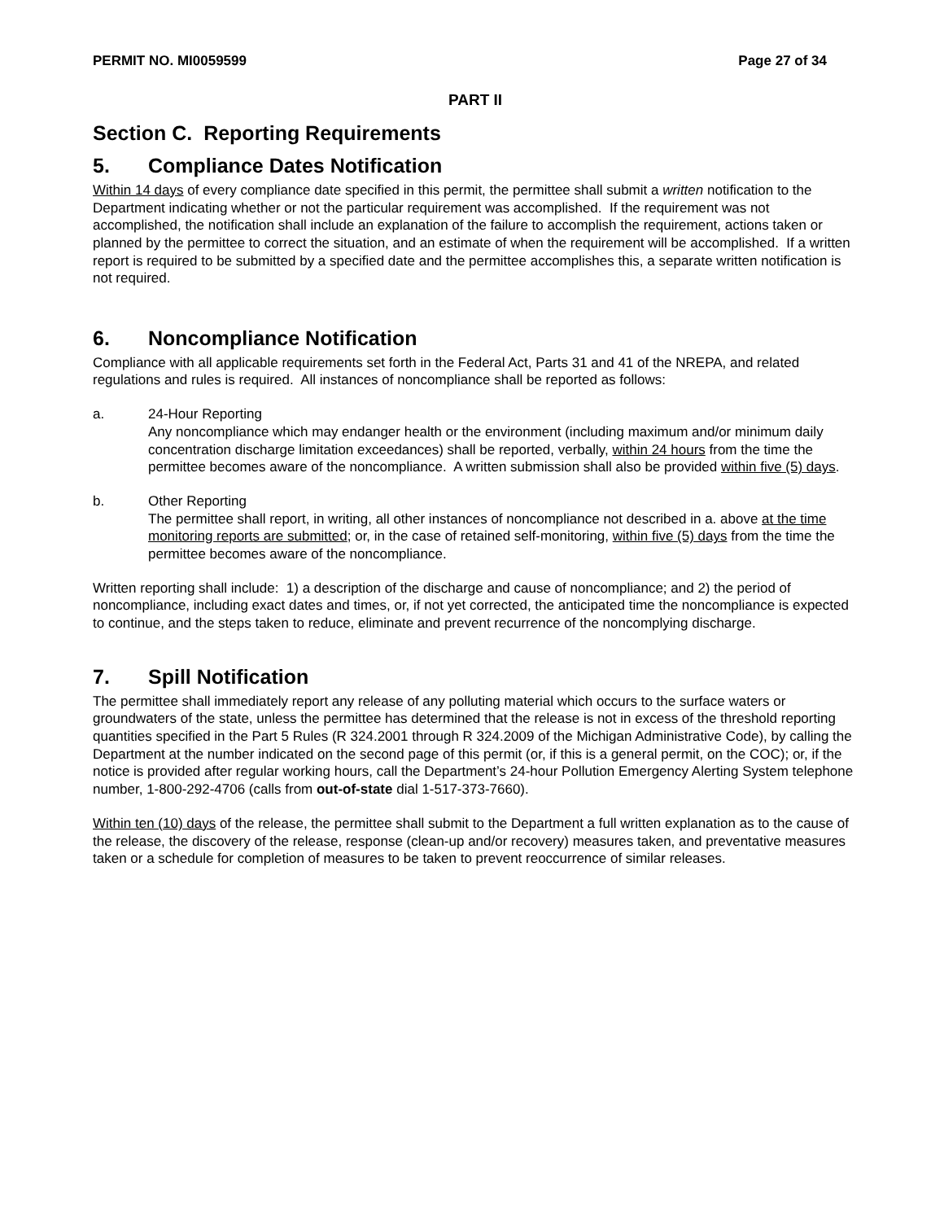PERMIT NO. MI0059599 Page 27 of 34
PART II
Section C. Reporting Requirements
5. Compliance Dates Notification
Within 14 days of every compliance date specified in this permit, the permittee shall submit a written notification to the Department indicating whether or not the particular requirement was accomplished. If the requirement was not accomplished, the notification shall include an explanation of the failure to accomplish the requirement, actions taken or planned by the permittee to correct the situation, and an estimate of when the requirement will be accomplished. If a written report is required to be submitted by a specified date and the permittee accomplishes this, a separate written notification is not required.
6. Noncompliance Notification
Compliance with all applicable requirements set forth in the Federal Act, Parts 31 and 41 of the NREPA, and related regulations and rules is required. All instances of noncompliance shall be reported as follows:
a. 24-Hour Reporting
Any noncompliance which may endanger health or the environment (including maximum and/or minimum daily concentration discharge limitation exceedances) shall be reported, verbally, within 24 hours from the time the permittee becomes aware of the noncompliance. A written submission shall also be provided within five (5) days.
b. Other Reporting
The permittee shall report, in writing, all other instances of noncompliance not described in a. above at the time monitoring reports are submitted; or, in the case of retained self-monitoring, within five (5) days from the time the permittee becomes aware of the noncompliance.
Written reporting shall include: 1) a description of the discharge and cause of noncompliance; and 2) the period of noncompliance, including exact dates and times, or, if not yet corrected, the anticipated time the noncompliance is expected to continue, and the steps taken to reduce, eliminate and prevent recurrence of the noncomplying discharge.
7. Spill Notification
The permittee shall immediately report any release of any polluting material which occurs to the surface waters or groundwaters of the state, unless the permittee has determined that the release is not in excess of the threshold reporting quantities specified in the Part 5 Rules (R 324.2001 through R 324.2009 of the Michigan Administrative Code), by calling the Department at the number indicated on the second page of this permit (or, if this is a general permit, on the COC); or, if the notice is provided after regular working hours, call the Department’s 24-hour Pollution Emergency Alerting System telephone number, 1-800-292-4706 (calls from out-of-state dial 1-517-373-7660).
Within ten (10) days of the release, the permittee shall submit to the Department a full written explanation as to the cause of the release, the discovery of the release, response (clean-up and/or recovery) measures taken, and preventative measures taken or a schedule for completion of measures to be taken to prevent reoccurrence of similar releases.